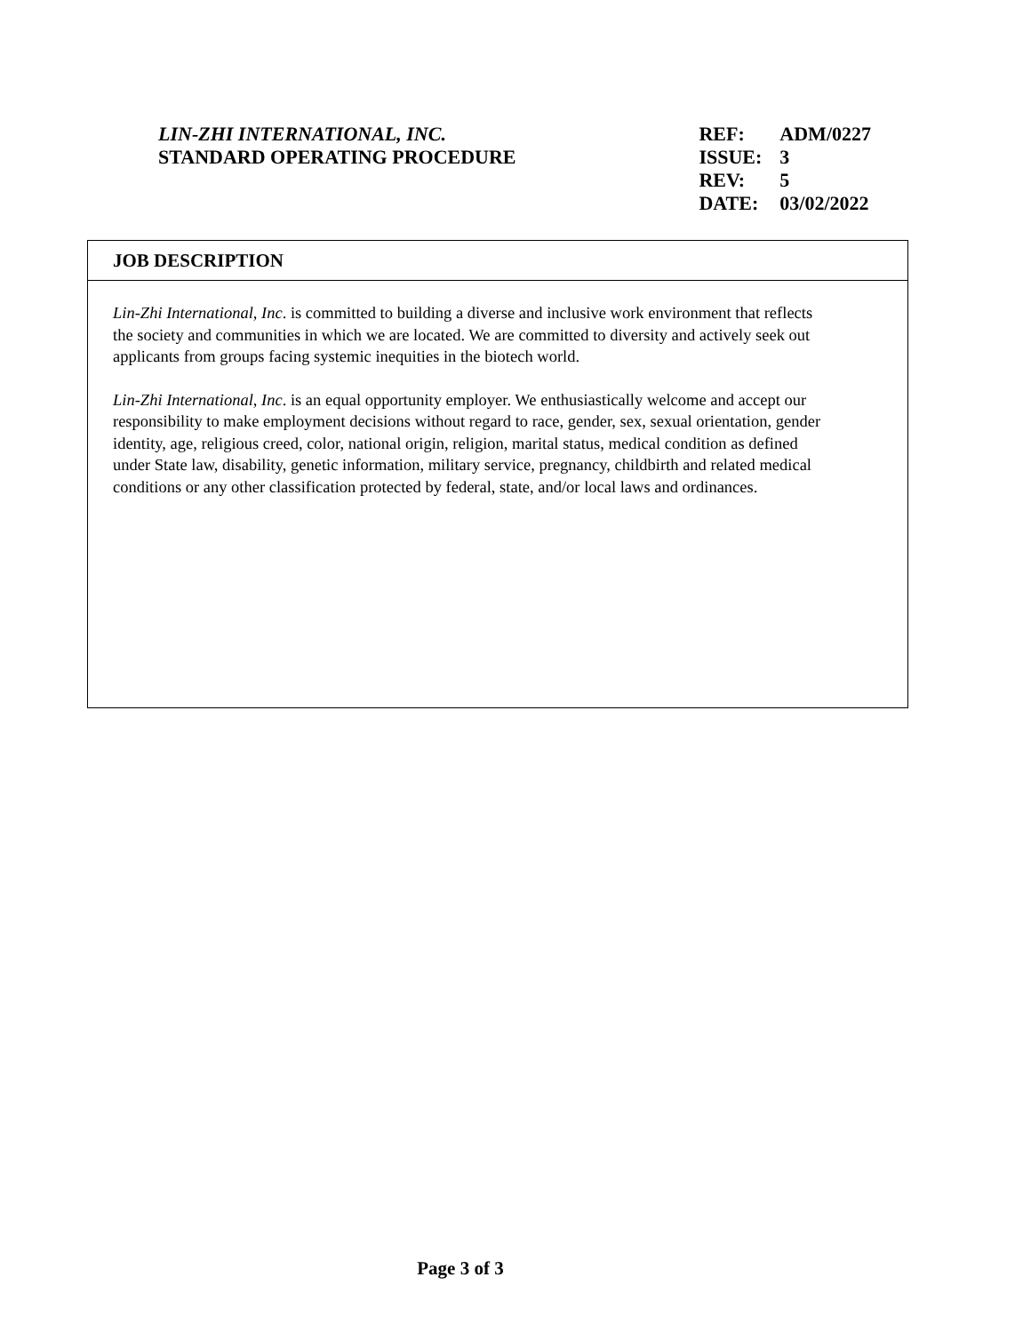LIN-ZHI INTERNATIONAL, INC.
STANDARD OPERATING PROCEDURE
| REF: | ADM/0227 |
| ISSUE: | 3 |
| REV: | 5 |
| DATE: | 03/02/2022 |
JOB DESCRIPTION
Lin-Zhi International, Inc. is committed to building a diverse and inclusive work environment that reflects the society and communities in which we are located. We are committed to diversity and actively seek out applicants from groups facing systemic inequities in the biotech world.
Lin-Zhi International, Inc. is an equal opportunity employer. We enthusiastically welcome and accept our responsibility to make employment decisions without regard to race, gender, sex, sexual orientation, gender identity, age, religious creed, color, national origin, religion, marital status, medical condition as defined under State law, disability, genetic information, military service, pregnancy, childbirth and related medical conditions or any other classification protected by federal, state, and/or local laws and ordinances.
Page 3 of 3